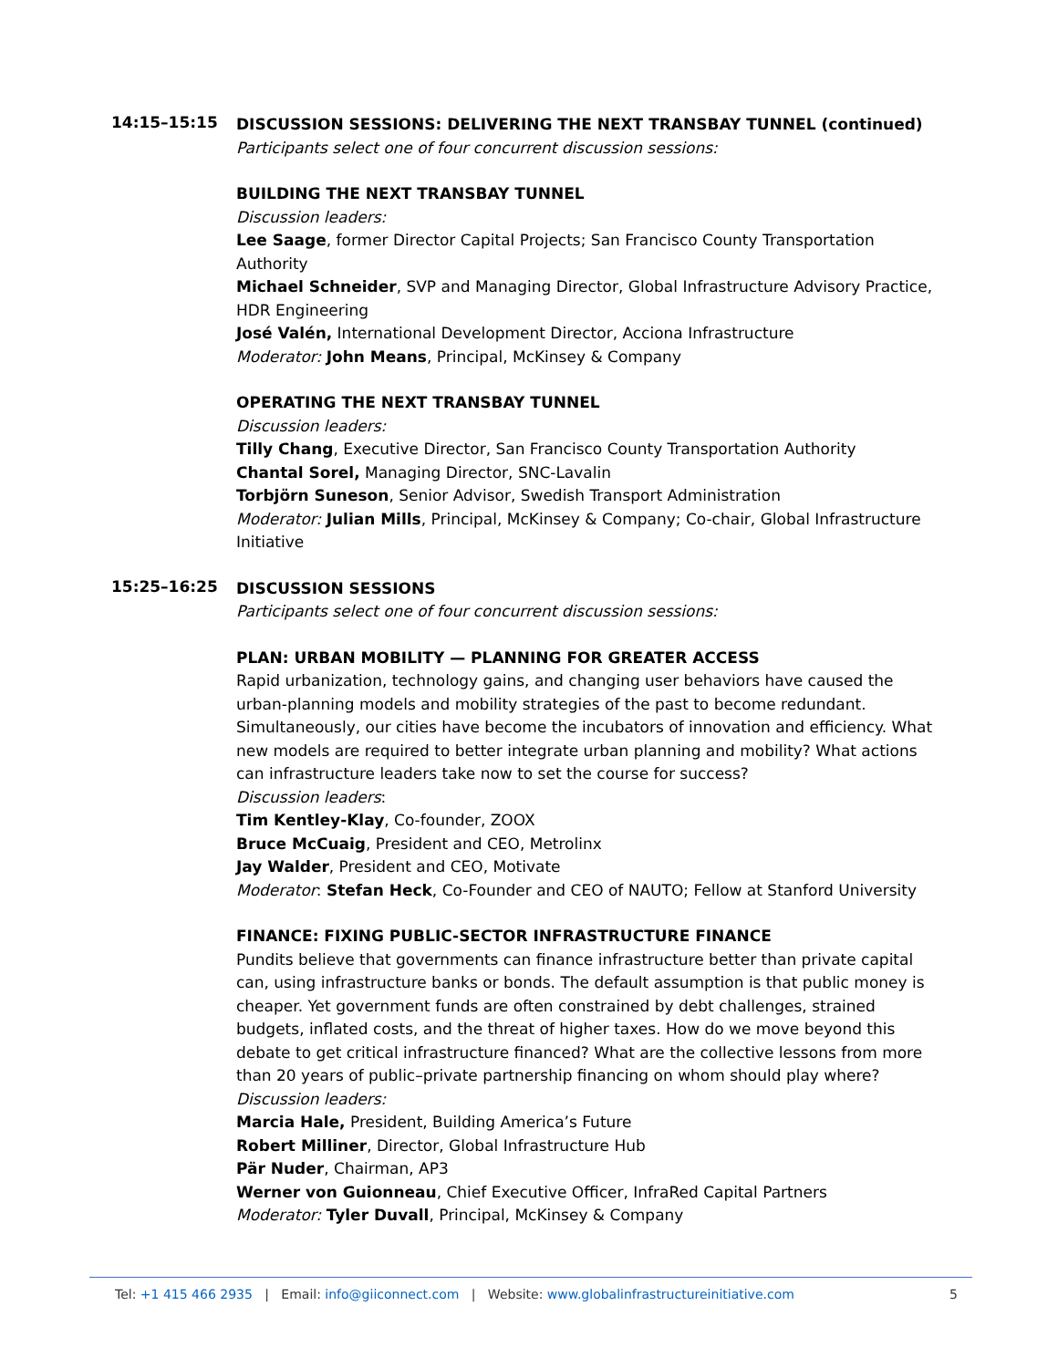14:15–15:15
DISCUSSION SESSIONS: DELIVERING THE NEXT TRANSBAY TUNNEL (continued)
Participants select one of four concurrent discussion sessions:
BUILDING THE NEXT TRANSBAY TUNNEL
Discussion leaders:
Lee Saage, former Director Capital Projects; San Francisco County Transportation Authority
Michael Schneider, SVP and Managing Director, Global Infrastructure Advisory Practice, HDR Engineering
José Valén, International Development Director, Acciona Infrastructure
Moderator: John Means, Principal, McKinsey & Company
OPERATING THE NEXT TRANSBAY TUNNEL
Discussion leaders:
Tilly Chang, Executive Director, San Francisco County Transportation Authority
Chantal Sorel, Managing Director, SNC-Lavalin
Torbjörn Suneson, Senior Advisor, Swedish Transport Administration
Moderator: Julian Mills, Principal, McKinsey & Company; Co-chair, Global Infrastructure Initiative
15:25–16:25
DISCUSSION SESSIONS
Participants select one of four concurrent discussion sessions:
PLAN: URBAN MOBILITY — PLANNING FOR GREATER ACCESS
Rapid urbanization, technology gains, and changing user behaviors have caused the urban-planning models and mobility strategies of the past to become redundant. Simultaneously, our cities have become the incubators of innovation and efficiency. What new models are required to better integrate urban planning and mobility? What actions can infrastructure leaders take now to set the course for success?
Discussion leaders:
Tim Kentley-Klay, Co-founder, ZOOX
Bruce McCuaig, President and CEO, Metrolinx
Jay Walder, President and CEO, Motivate
Moderator: Stefan Heck, Co-Founder and CEO of NAUTO; Fellow at Stanford University
FINANCE: FIXING PUBLIC-SECTOR INFRASTRUCTURE FINANCE
Pundits believe that governments can finance infrastructure better than private capital can, using infrastructure banks or bonds. The default assumption is that public money is cheaper. Yet government funds are often constrained by debt challenges, strained budgets, inflated costs, and the threat of higher taxes. How do we move beyond this debate to get critical infrastructure financed? What are the collective lessons from more than 20 years of public–private partnership financing on whom should play where?
Discussion leaders:
Marcia Hale, President, Building America’s Future
Robert Milliner, Director, Global Infrastructure Hub
Pär Nuder, Chairman, AP3
Werner von Guionneau, Chief Executive Officer, InfraRed Capital Partners
Moderator: Tyler Duvall, Principal, McKinsey & Company
Tel: +1 415 466 2935 | Email: info@giiconnect.com | Website: www.globalinfrastructureinitiative.com 5